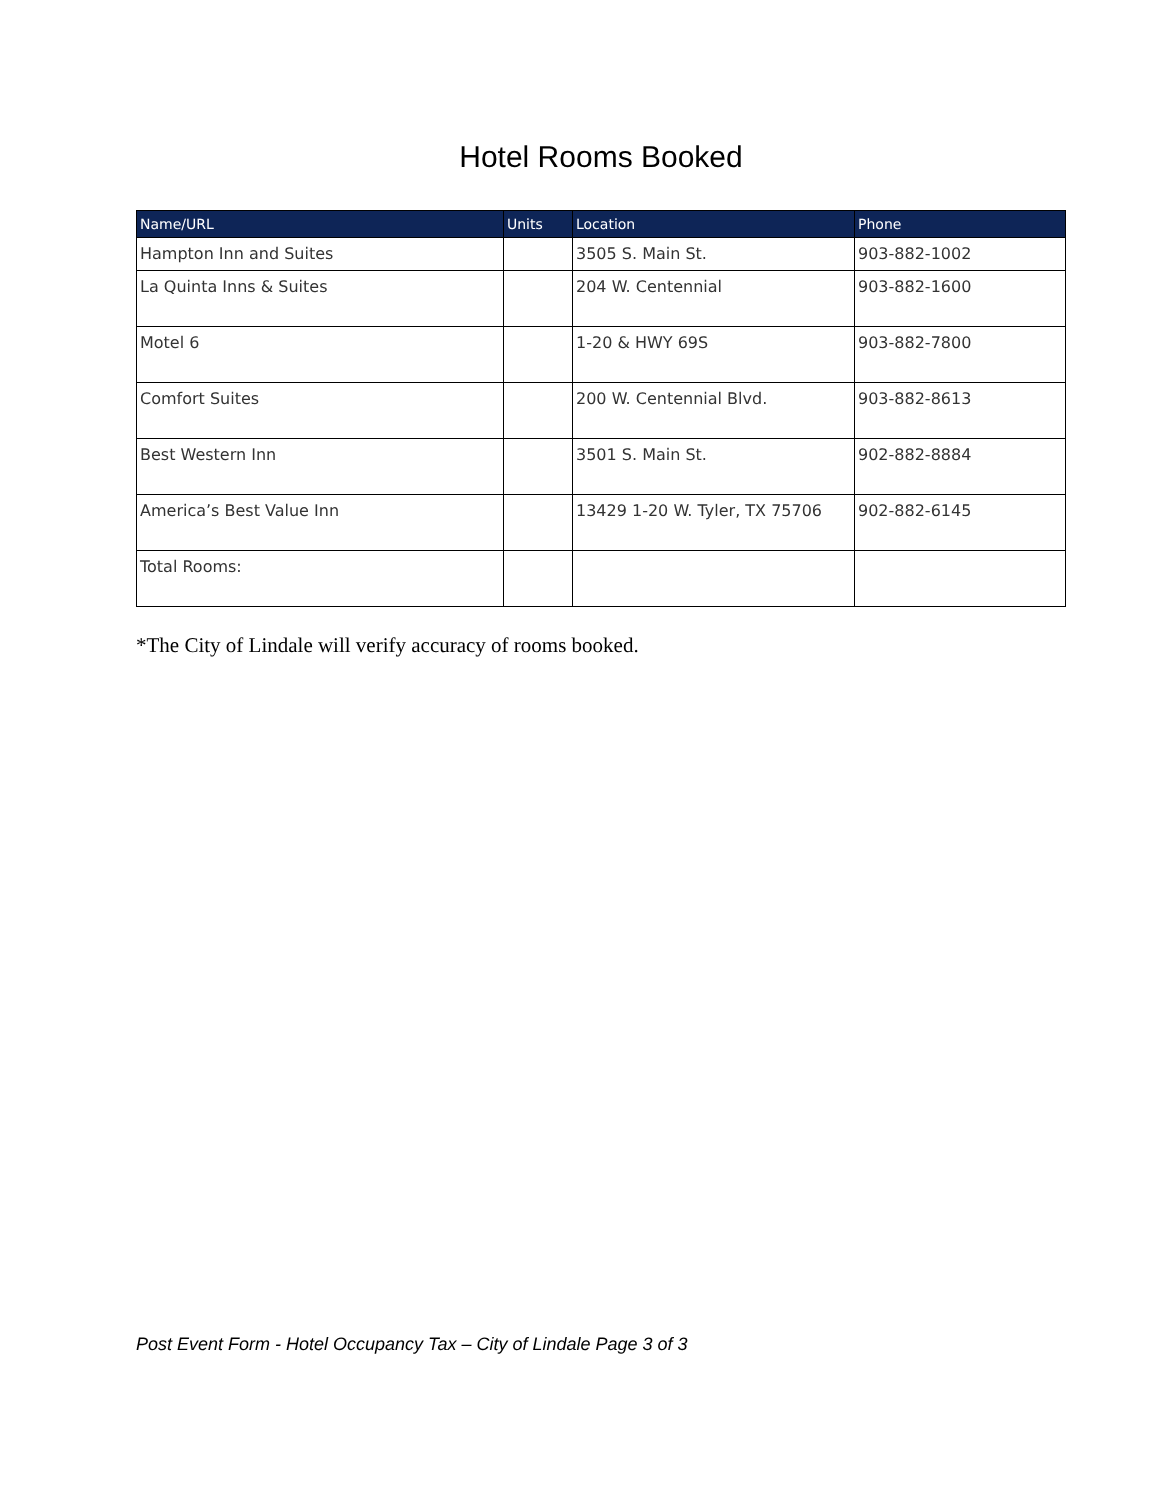Hotel Rooms Booked
| Name/URL | Units | Location | Phone |
| --- | --- | --- | --- |
| Hampton Inn and Suites | | 3505 S. Main St. | 903-882-1002 |
| La Quinta Inns & Suites | | 204 W. Centennial | 903-882-1600 |
| Motel 6 | | 1-20 & HWY 69S | 903-882-7800 |
| Comfort Suites | | 200 W. Centennial Blvd. | 903-882-8613 |
| Best Western Inn | | 3501 S. Main St. | 902-882-8884 |
| America’s Best Value Inn | | 13429 1-20 W. Tyler, TX 75706 | 902-882-6145 |
| Total Rooms: | | | |
*The City of Lindale will verify accuracy of rooms booked.
Post Event Form - Hotel Occupancy Tax – City of Lindale Page 3 of 3